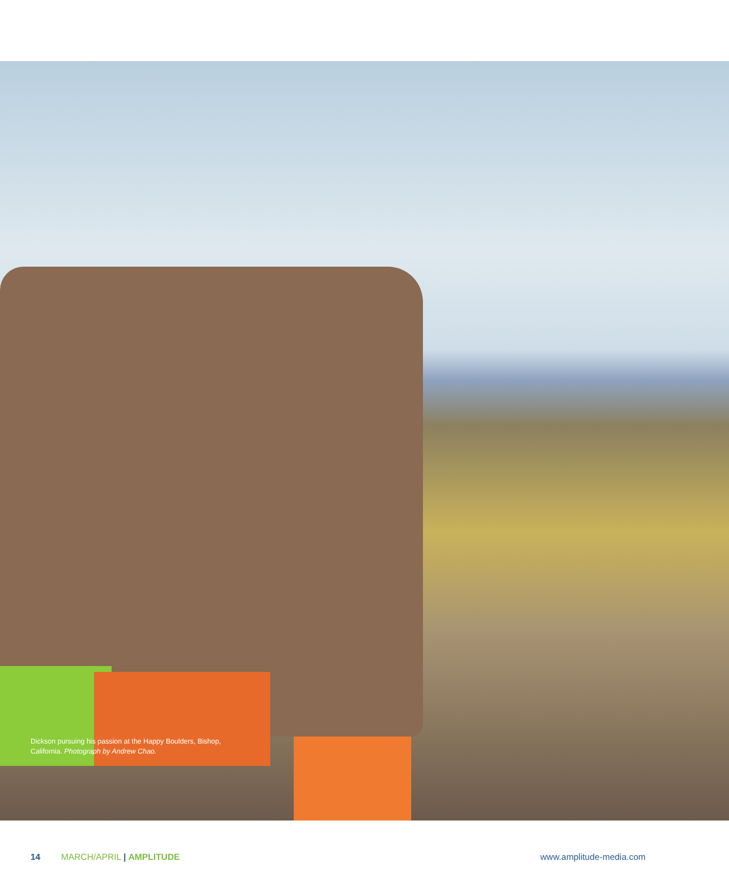Dickson pursuing his passion at the Happy Boulders, Bishop, California. Photograph by Andrew Chao.
14 MARCH/APRIL | AMPLITUDE www.amplitude-media.com